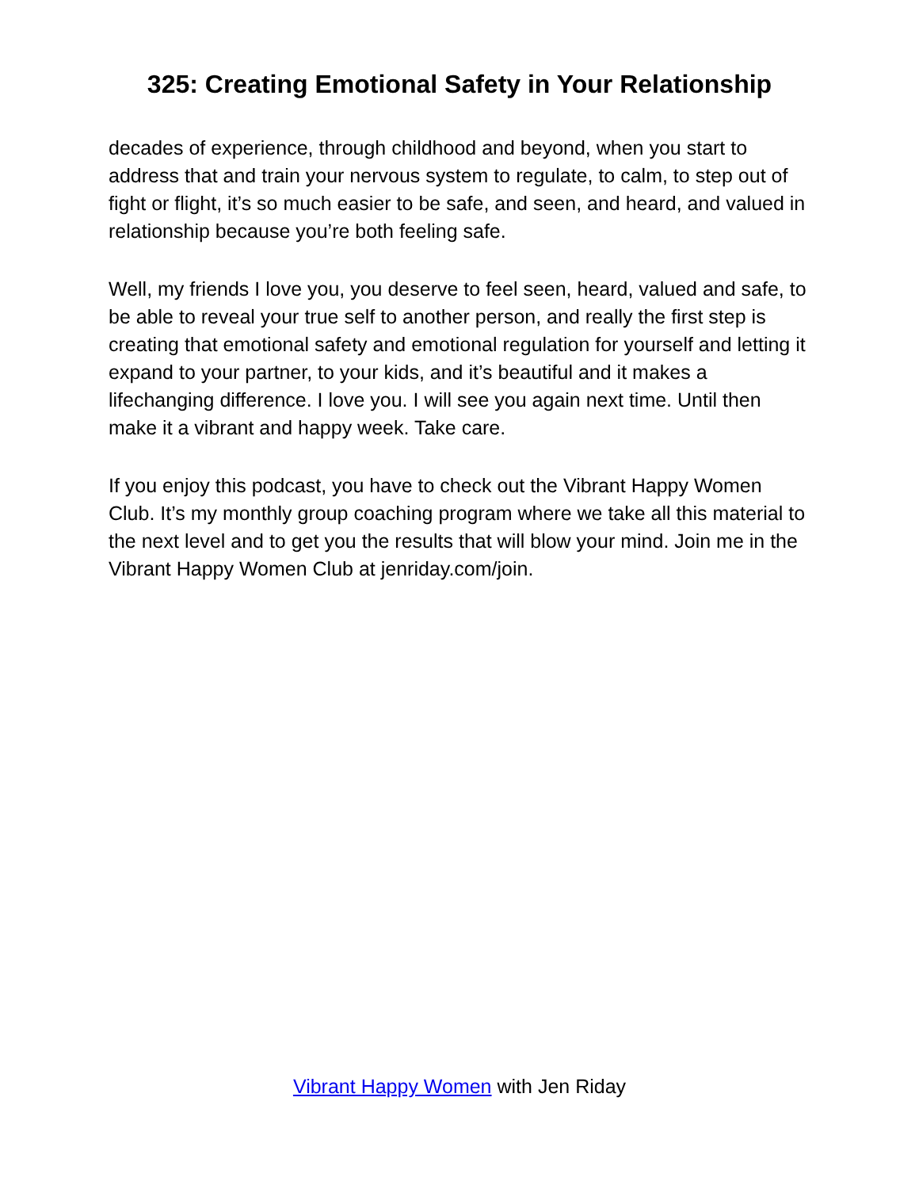325: Creating Emotional Safety in Your Relationship
decades of experience, through childhood and beyond, when you start to address that and train your nervous system to regulate, to calm, to step out of fight or flight, it’s so much easier to be safe, and seen, and heard, and valued in relationship because you’re both feeling safe.
Well, my friends I love you, you deserve to feel seen, heard, valued and safe, to be able to reveal your true self to another person, and really the first step is creating that emotional safety and emotional regulation for yourself and letting it expand to your partner, to your kids, and it’s beautiful and it makes a lifechanging difference. I love you. I will see you again next time. Until then make it a vibrant and happy week. Take care.
If you enjoy this podcast, you have to check out the Vibrant Happy Women Club. It’s my monthly group coaching program where we take all this material to the next level and to get you the results that will blow your mind. Join me in the Vibrant Happy Women Club at jenriday.com/join.
Vibrant Happy Women with Jen Riday